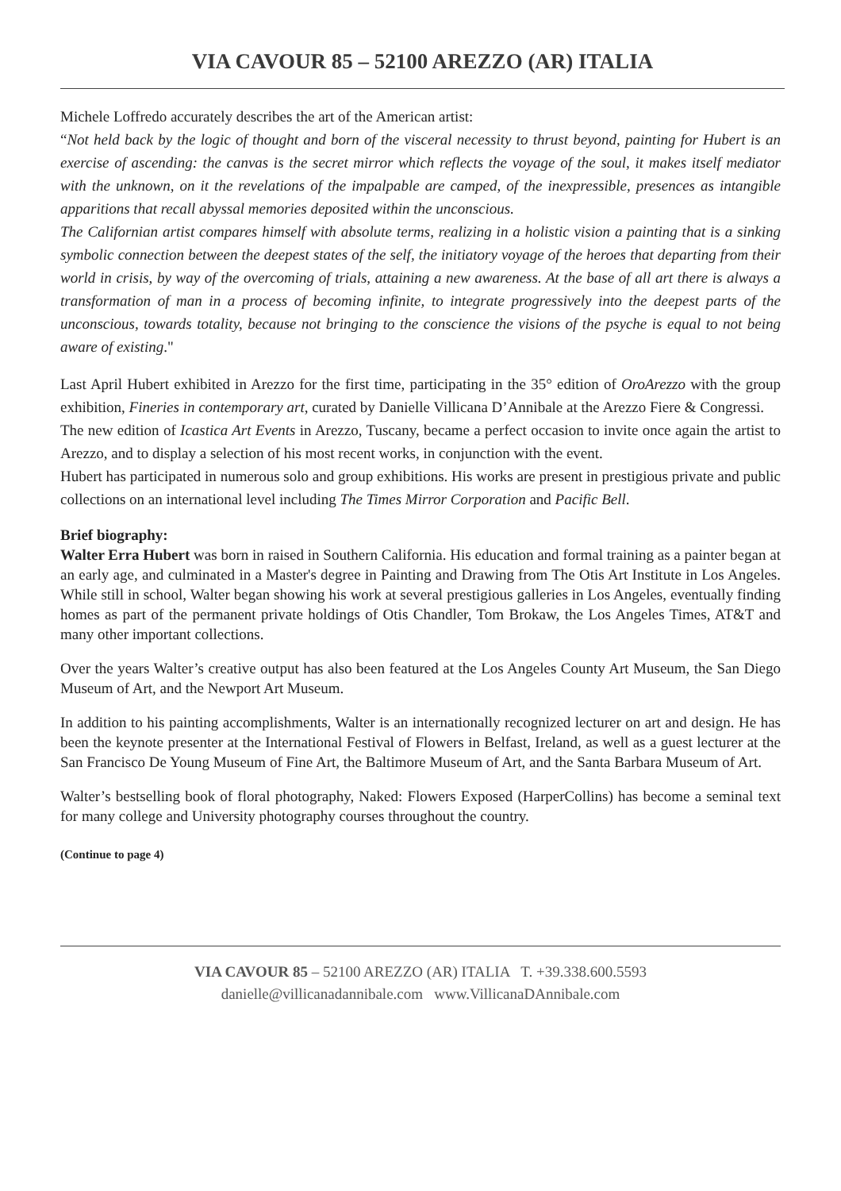VIA CAVOUR 85 – 52100 AREZZO (AR) ITALIA
Michele Loffredo accurately describes the art of the American artist:
“Not held back by the logic of thought and born of the visceral necessity to thrust beyond, painting for Hubert is an exercise of ascending: the canvas is the secret mirror which reflects the voyage of the soul, it makes itself mediator with the unknown, on it the revelations of the impalpable are camped, of the inexpressible, presences as intangible apparitions that recall abyssal memories deposited within the unconscious.
The Californian artist compares himself with absolute terms, realizing in a holistic vision a painting that is a sinking symbolic connection between the deepest states of the self, the initiatory voyage of the heroes that departing from their world in crisis, by way of the overcoming of trials, attaining a new awareness. At the base of all art there is always a transformation of man in a process of becoming infinite, to integrate progressively into the deepest parts of the unconscious, towards totality, because not bringing to the conscience the visions of the psyche is equal to not being aware of existing."
Last April Hubert exhibited in Arezzo for the first time, participating in the 35° edition of OroArezzo with the group exhibition, Fineries in contemporary art, curated by Danielle Villicana D’Annibale at the Arezzo Fiere & Congressi.
The new edition of Icastica Art Events in Arezzo, Tuscany, became a perfect occasion to invite once again the artist to Arezzo, and to display a selection of his most recent works, in conjunction with the event.
Hubert has participated in numerous solo and group exhibitions. His works are present in prestigious private and public collections on an international level including The Times Mirror Corporation and Pacific Bell.
Brief biography:
Walter Erra Hubert was born in raised in Southern California. His education and formal training as a painter began at an early age, and culminated in a Master's degree in Painting and Drawing from The Otis Art Institute in Los Angeles. While still in school, Walter began showing his work at several prestigious galleries in Los Angeles, eventually finding homes as part of the permanent private holdings of Otis Chandler, Tom Brokaw, the Los Angeles Times, AT&T and many other important collections.
Over the years Walter’s creative output has also been featured at the Los Angeles County Art Museum, the San Diego Museum of Art, and the Newport Art Museum.
In addition to his painting accomplishments, Walter is an internationally recognized lecturer on art and design. He has been the keynote presenter at the International Festival of Flowers in Belfast, Ireland, as well as a guest lecturer at the San Francisco De Young Museum of Fine Art, the Baltimore Museum of Art, and the Santa Barbara Museum of Art.
Walter’s bestselling book of floral photography, Naked: Flowers Exposed (HarperCollins) has become a seminal text for many college and University photography courses throughout the country.
(Continue to page 4)
VIA CAVOUR 85 – 52100 AREZZO (AR) ITALIA T. +39.338.600.5593
danielle@villicanadannibale.com www.VillicanaDAnnibale.com